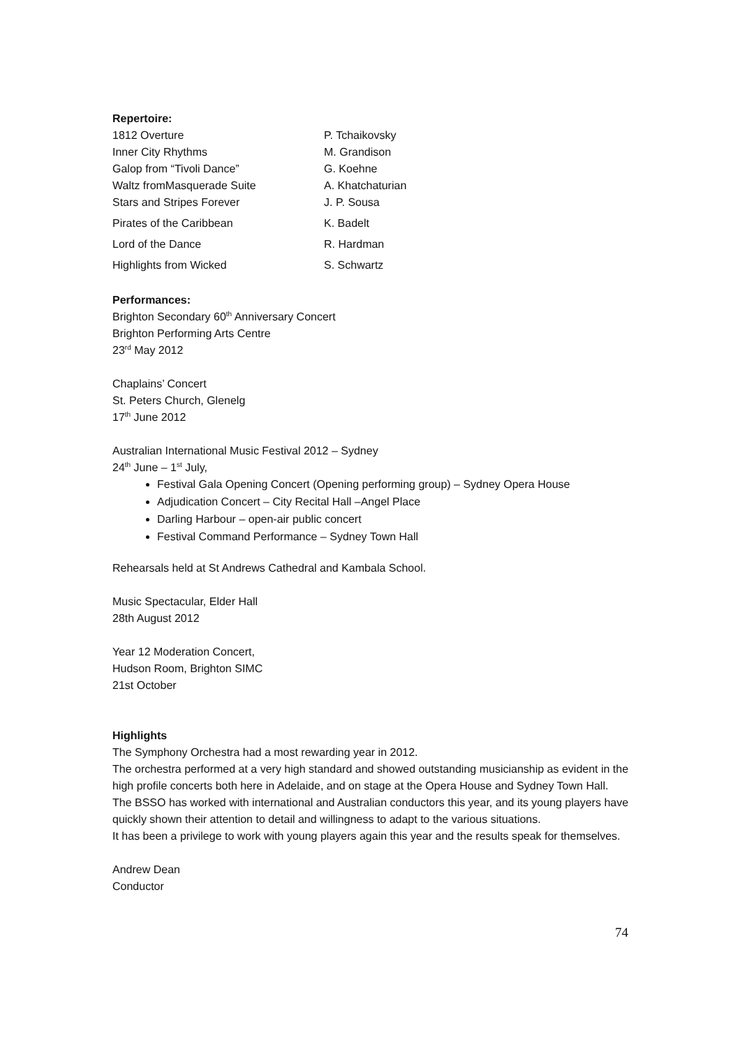Repertoire:
| 1812 Overture | P. Tchaikovsky |
| Inner City Rhythms | M. Grandison |
| Galop from “Tivoli Dance” | G. Koehne |
| Waltz fromMasquerade Suite | A. Khatchaturian |
| Stars and Stripes Forever | J. P. Sousa |
| Pirates of the Caribbean | K. Badelt |
| Lord of the Dance | R. Hardman |
| Highlights from Wicked | S. Schwartz |
Performances:
Brighton Secondary 60<sup>th</sup> Anniversary Concert
Brighton Performing Arts Centre
23<sup>rd</sup> May 2012
Chaplains’ Concert
St. Peters Church, Glenelg
17<sup>th</sup> June 2012
Australian International Music Festival 2012 – Sydney
24<sup>th</sup> June – 1<sup>st</sup> July,
Festival Gala Opening Concert (Opening performing group) – Sydney Opera House
Adjudication Concert – City Recital Hall –Angel Place
Darling Harbour – open-air public concert
Festival Command Performance – Sydney Town Hall
Rehearsals held at St Andrews Cathedral and Kambala School.
Music Spectacular, Elder Hall
28th August 2012
Year 12 Moderation Concert,
Hudson Room, Brighton SIMC
21st October
Highlights
The Symphony Orchestra had a most rewarding year in 2012.
The orchestra performed at a very high standard and showed outstanding musicianship as evident in the high profile concerts both here in Adelaide, and on stage at the Opera House and Sydney Town Hall.
The BSSO has worked with international and Australian conductors this year, and its young players have quickly shown their attention to detail and willingness to adapt to the various situations.
It has been a privilege to work with young players again this year and the results speak for themselves.
Andrew Dean
Conductor
74